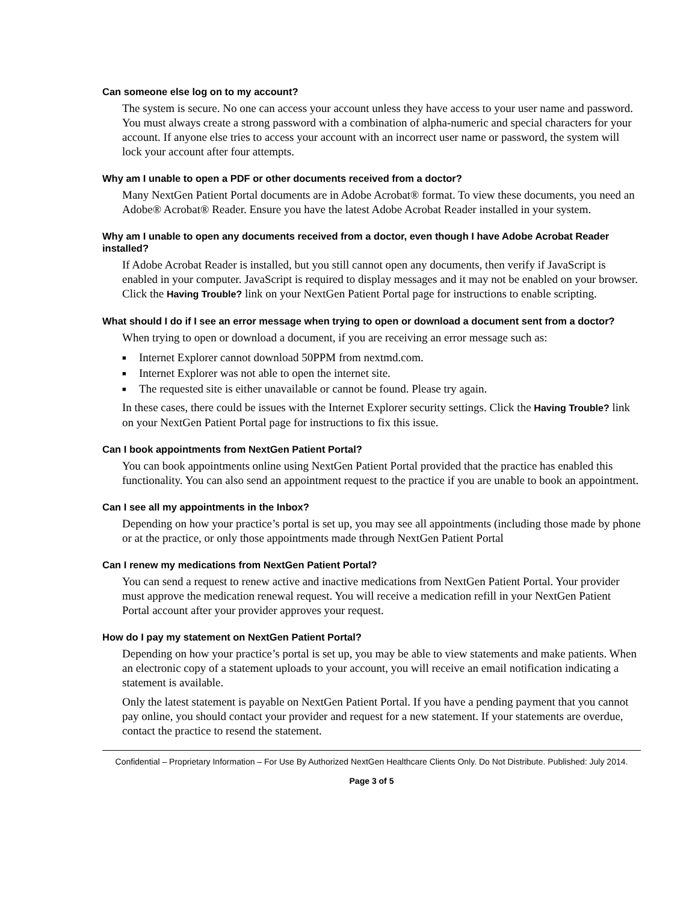Can someone else log on to my account?
The system is secure. No one can access your account unless they have access to your user name and password. You must always create a strong password with a combination of alpha-numeric and special characters for your account. If anyone else tries to access your account with an incorrect user name or password, the system will lock your account after four attempts.
Why am I unable to open a PDF or other documents received from a doctor?
Many NextGen Patient Portal documents are in Adobe Acrobat® format. To view these documents, you need an Adobe® Acrobat® Reader. Ensure you have the latest Adobe Acrobat Reader installed in your system.
Why am I unable to open any documents received from a doctor, even though I have Adobe Acrobat Reader installed?
If Adobe Acrobat Reader is installed, but you still cannot open any documents, then verify if JavaScript is enabled in your computer. JavaScript is required to display messages and it may not be enabled on your browser. Click the Having Trouble? link on your NextGen Patient Portal page for instructions to enable scripting.
What should I do if I see an error message when trying to open or download a document sent from a doctor?
When trying to open or download a document, if you are receiving an error message such as:
■ Internet Explorer cannot download 50PPM from nextmd.com.
■ Internet Explorer was not able to open the internet site.
■ The requested site is either unavailable or cannot be found. Please try again.
In these cases, there could be issues with the Internet Explorer security settings. Click the Having Trouble? link on your NextGen Patient Portal page for instructions to fix this issue.
Can I book appointments from NextGen Patient Portal?
You can book appointments online using NextGen Patient Portal provided that the practice has enabled this functionality. You can also send an appointment request to the practice if you are unable to book an appointment.
Can I see all my appointments in the Inbox?
Depending on how your practice’s portal is set up, you may see all appointments (including those made by phone or at the practice, or only those appointments made through NextGen Patient Portal
Can I renew my medications from NextGen Patient Portal?
You can send a request to renew active and inactive medications from NextGen Patient Portal. Your provider must approve the medication renewal request. You will receive a medication refill in your NextGen Patient Portal account after your provider approves your request.
How do I pay my statement on NextGen Patient Portal?
Depending on how your practice’s portal is set up, you may be able to view statements and make patients. When an electronic copy of a statement uploads to your account, you will receive an email notification indicating a statement is available.
Only the latest statement is payable on NextGen Patient Portal. If you have a pending payment that you cannot pay online, you should contact your provider and request for a new statement. If your statements are overdue, contact the practice to resend the statement.
Confidential – Proprietary Information – For Use By Authorized NextGen Healthcare Clients Only. Do Not Distribute. Published: July 2014.
Page 3 of 5